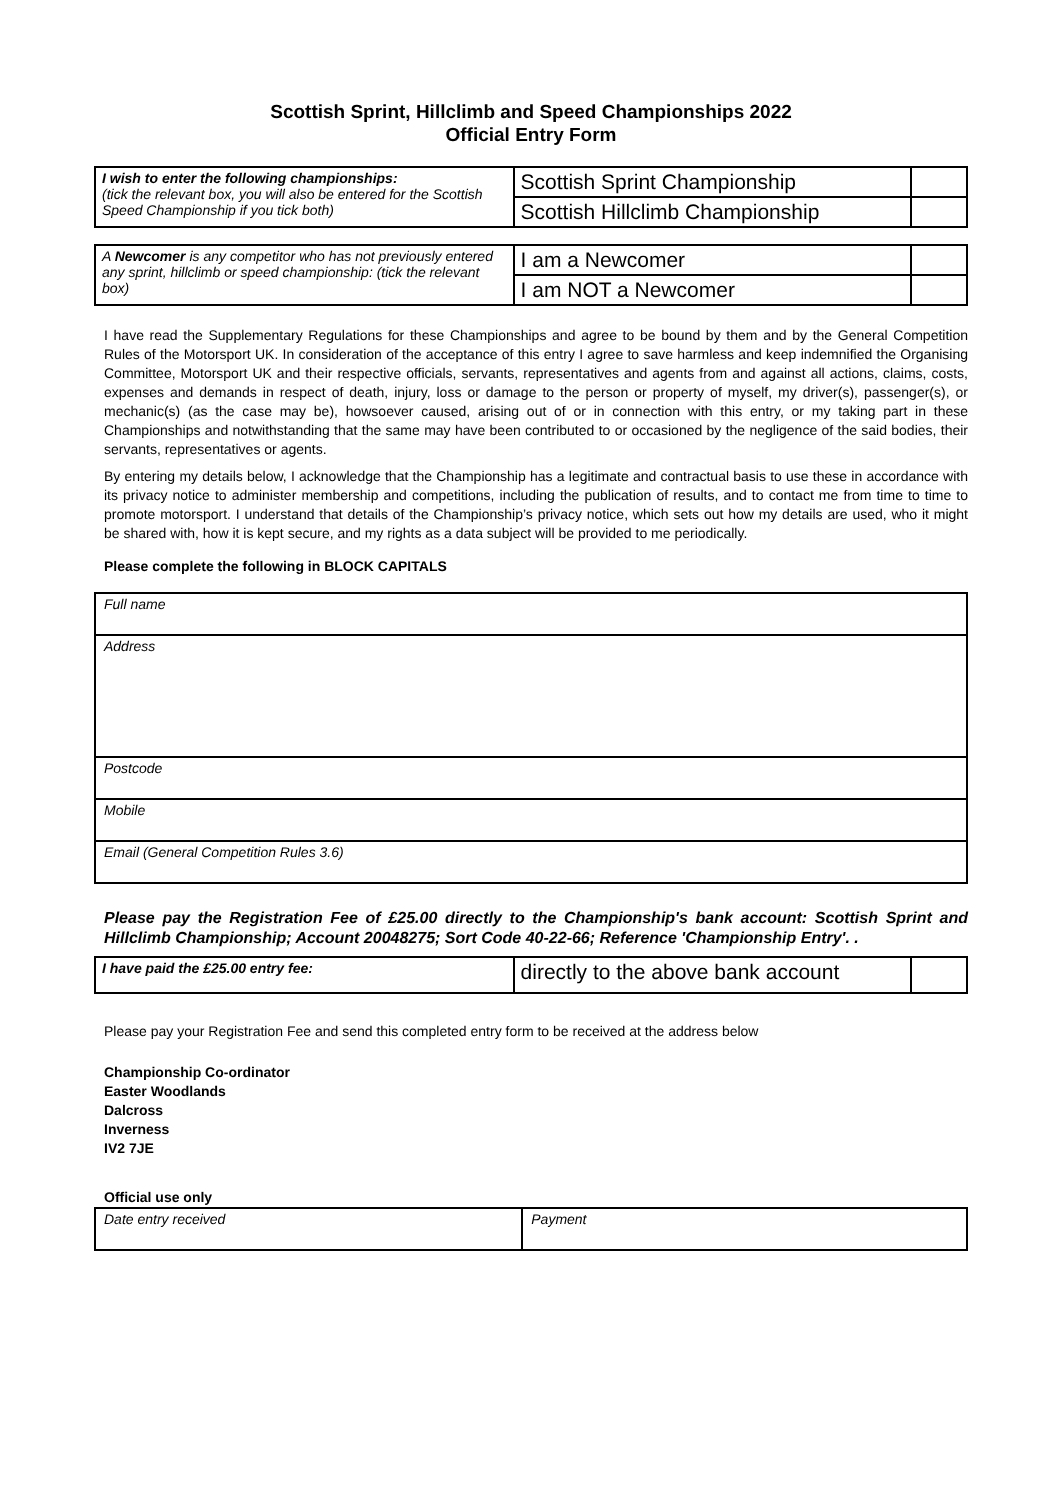Scottish Sprint, Hillclimb and Speed Championships 2022
Official Entry Form
| I wish to enter the following championships: (tick the relevant box, you will also be entered for the Scottish Speed Championship if you tick both) | Scottish Sprint Championship | |
| | Scottish Hillclimb Championship | |
| A Newcomer is any competitor who has not previously entered any sprint, hillclimb or speed championship: (tick the relevant box) | I am a Newcomer | |
| | I am NOT a Newcomer | |
I have read the Supplementary Regulations for these Championships and agree to be bound by them and by the General Competition Rules of the Motorsport UK. In consideration of the acceptance of this entry I agree to save harmless and keep indemnified the Organising Committee, Motorsport UK and their respective officials, servants, representatives and agents from and against all actions, claims, costs, expenses and demands in respect of death, injury, loss or damage to the person or property of myself, my driver(s), passenger(s), or mechanic(s) (as the case may be), howsoever caused, arising out of or in connection with this entry, or my taking part in these Championships and notwithstanding that the same may have been contributed to or occasioned by the negligence of the said bodies, their servants, representatives or agents.
By entering my details below, I acknowledge that the Championship has a legitimate and contractual basis to use these in accordance with its privacy notice to administer membership and competitions, including the publication of results, and to contact me from time to time to promote motorsport. I understand that details of the Championship’s privacy notice, which sets out how my details are used, who it might be shared with, how it is kept secure, and my rights as a data subject will be provided to me periodically.
Please complete the following in BLOCK CAPITALS
| Full name |
| Address |
| Postcode |
| Mobile |
| Email (General Competition Rules 3.6) |
Please pay the Registration Fee of £25.00 directly to the Championship's bank account: Scottish Sprint and Hillclimb Championship; Account 20048275; Sort Code 40-22-66; Reference 'Championship Entry'. .
| I have paid the £25.00 entry fee: | directly to the above bank account | |
Please pay your Registration Fee and send this completed entry form to be received at the address below
Championship Co-ordinator
Easter Woodlands
Dalcross
Inverness
IV2 7JE
Official use only
| Date entry received | Payment |